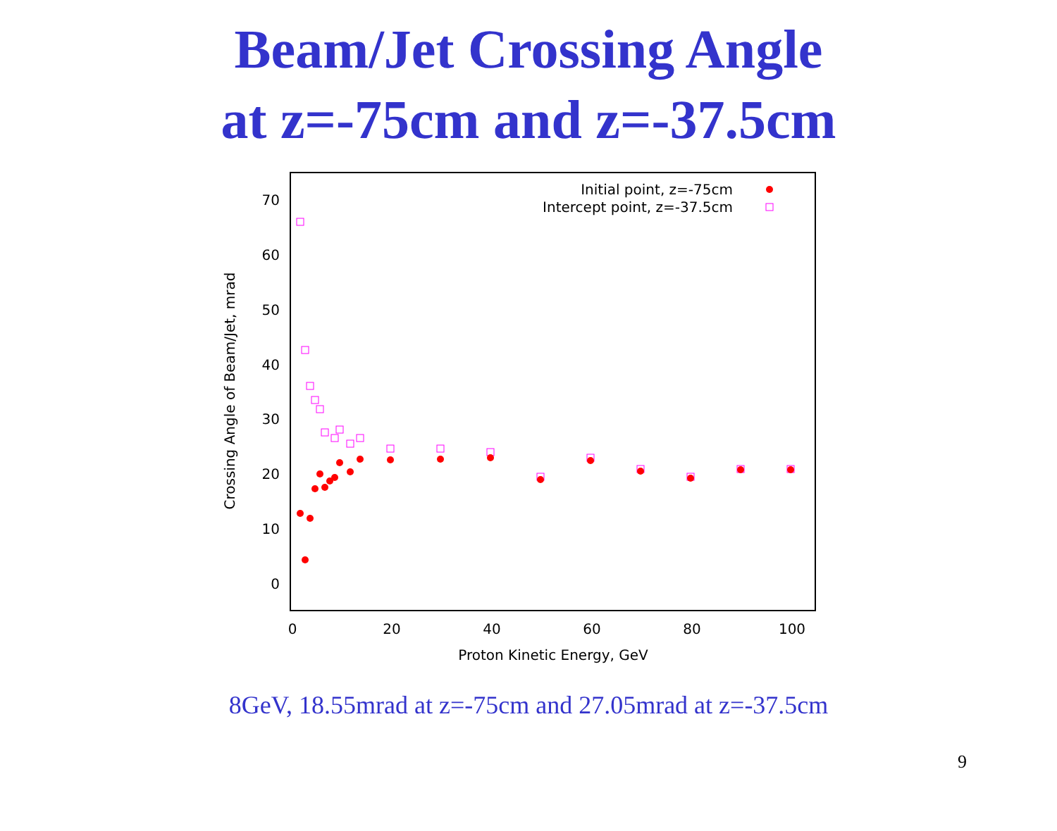Beam/Jet Crossing Angle
at z=-75cm and z=-37.5cm
70
60
50
40
30
20
10
0
0
20
40
60
80
100
Proton Kinetic Energy, GeV
Crossing Angle of Beam/Jet, mrad
Initial point, z=-75cm
Intercept point, z=-37.5cm
8GeV, 18.55mrad at z=-75cm and 27.05mrad at z=-37.5cm
9